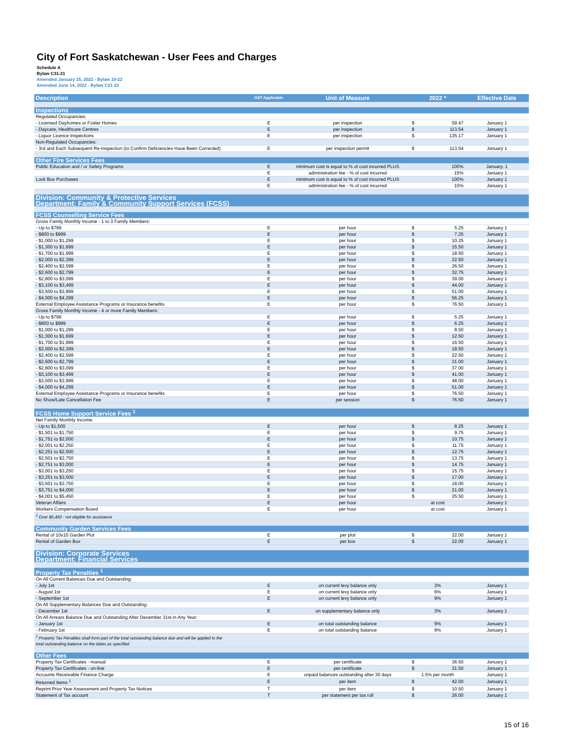City of Fort Saskatchewan - User Fees and Charges
Schedule A
Bylaw C31-21
Amended January 25, 2022 - Bylaw 10-22
Amended June 14, 2022 - Bylaw C21-22
| Description | GST Applicable | Unit of Measure | 2022 * | | Effective Date |
| --- | --- | --- | --- | --- | --- |
| Inspections | | | | | |
| Regulated Occupancies: | | | | | |
| - Licensed Dayhomes or Foster Homes | E | per inspection | $ | 59.47 | January 1 |
| - Daycare, Healthcare Centres | E | per inspection | $ | 113.54 | January 1 |
| - Liquor Licence Inspections | E | per inspection | $ | 135.17 | January 1 |
| Non-Regulated Occupancies: | | | | | |
| - 3rd and Each Subsequent Re-Inspection (to Confirm Deficiencies Have Been Corrected) | E | per inspection permit | $ | 113.54 | January 1 |
| Other Fire Services Fees | | | | | |
| Public Education and / or Safety Programs | E | minimum cost is equal to % of cost incurred PLUS | | 100% | January. 1 |
| | E | administration fee - % of cost incurred | | 15% | January 1 |
| Lock Box Purchases | E | minimum cost is equal to % of cost incurred PLUS | | 100% | January 1 |
| | E | administration fee - % of cost incurred | | 15% | January 1 |
| Division: Community & Protective Services Department: Family & Community Support Services (FCSS) | | | | | |
| FCSS Counselling Service Fees | | | | | |
| Gross Family Monthly Income - 1 to 3 Family Members: | | | | | |
| - Up to $799 | E | per hour | $ | 5.25 | January 1 |
| - $800 to $999 | E | per hour | $ | 7.25 | January 1 |
| - $1,000 to $1,299 | E | per hour | $ | 10.25 | January 1 |
| - $1,300 to $1,699 | E | per hour | $ | 15.50 | January 1 |
| - $1,700 to $1,999 | E | per hour | $ | 18.50 | January 1 |
| - $2,000 to $2,399 | E | per hour | $ | 22.50 | January 1 |
| - $2,400 to $2,599 | E | per hour | $ | 26.50 | January 1 |
| - $2,600 to $2,799 | E | per hour | $ | 32.75 | January 1 |
| - $2,800 to $3,099 | E | per hour | $ | 39.00 | January 1 |
| - $3,100 to $3,499 | E | per hour | $ | 44.00 | January 1 |
| - $3,500 to $3,999 | E | per hour | $ | 51.00 | January 1 |
| - $4,000 to $4,299 | E | per hour | $ | 56.25 | January 1 |
| External Employee Assistance Programs or Insurance benefits | E | per hour | $ | 76.50 | January 1 |
| Gross Family Monthly Income - 4 or more Family Members: | | | | | |
| - Up to $799 | E | per hour | $ | 5.25 | January 1 |
| - $800 to $999 | E | per hour | $ | 6.25 | January 1 |
| - $1,000 to $1,299 | E | per hour | $ | 8.50 | January 1 |
| - $1,300 to $1,699 | E | per hour | $ | 12.50 | January 1 |
| - $1,700 to $1,999 | E | per hour | $ | 16.50 | January 1 |
| - $2,000 to $2,399 | E | per hour | $ | 18.50 | January 1 |
| - $2,400 to $2,599 | E | per hour | $ | 22.50 | January 1 |
| - $2,600 to $2,799 | E | per hour | $ | 31.00 | January 1 |
| - $2,800 to $3,099 | E | per hour | $ | 37.00 | January 1 |
| - $3,100 to $3,499 | E | per hour | $ | 41.00 | January 1 |
| - $3,500 to $3,999 | E | per hour | $ | 48.00 | January 1 |
| - $4,000 to $4,299 | E | per hour | $ | 51.00 | January 1 |
| External Employee Assistance Programs or Insurance benefits | E | per hour | $ | 76.50 | January 1 |
| No Show/Late Cancellation Fee | E | per session | $ | 76.50 | January 1 |
| FCSS Home Support Service Fees <sup>1</sup> | | | | | |
| Net Family Monthly Income: | | | | | |
| - Up to $1,500 | E | per hour | $ | 8.25 | January 1 |
| - $1,501 to $1,750 | E | per hour | $ | 9.75 | January 1 |
| - $1,751 to $2,000 | E | per hour | $ | 10.75 | January 1 |
| - $2,001 to $2,250 | E | per hour | $ | 11.75 | January 1 |
| - $2,251 to $2,500 | E | per hour | $ | 12.75 | January 1 |
| - $2,501 to $2,750 | E | per hour | $ | 13.75 | January 1 |
| - $2,751 to $3,000 | E | per hour | $ | 14.75 | January 1 |
| - $3,001 to $3,250 | E | per hour | $ | 15.75 | January 1 |
| - $3,251 to $3,500 | E | per hour | $ | 17.00 | January 1 |
| - $3,501 to $3,750 | E | per hour | $ | 18.00 | January 1 |
| - $3,751 to $4,000 | E | per hour | $ | 21.00 | January 1 |
| - $4,001 to $5,450 | E | per hour | $ | 25.50 | January 1 |
| Veteran Affairs | E | per hour | at cost | | January 1 |
| Workers Compensation Board | E | per hour | at cost | | January 1 |
| <sup>1</sup> Over $5,450 - not eligible for assistance | | | | | |
| Community Garden Services Fees | | | | | |
| Rental of 10x10 Garden Plot | E | per plot | $ | 22.00 | January 1 |
| Rental of Garden Box | E | per box | $ | 22.00 | January 1 |
| Division: Corporate Services Department: Financial Services | | | | | |
| Property Tax Penalties <sup>1</sup> | | | | | |
| On All Current Balances Due and Outstanding: | | | | | |
| - July 1st | E | on current levy balance only | 3% | | January 1 |
| - August 1st | E | on current levy balance only | 6% | | January 1 |
| - September 1st | E | on current levy balance only | 9% | | January 1 |
| On All Supplementary Balances Due and Outstanding: | | | | | |
| - December 1st | E | on supplementary balance only | 3% | | January 1 |
| On All Arrears Balance Due and Outstanding After December 31st in Any Year: | | | | | |
| - January 1st | E | on total outstanding balance | 9% | | January 1 |
| - February 1st | E | on total outstanding balance | 9% | | January 1 |
| <sup>1</sup> Property Tax Penalties shall form part of the total outstanding balance due and will be applied to the total outstanding balance on the dates as specified | | | | | |
| Other Fees | | | | | |
| Property Tax Certificates - manual | E | per certificate | $ | 36.50 | January 1 |
| Property Tax Certificates - on-line | E | per certificate | $ | 31.50 | January 1 |
| Accounts Receivable Finance Charge | E | unpaid balances outstanding after 30 days | 1.5% per month | | January 1 |
| Returned Items <sup>1</sup> | E | per item | $ | 42.00 | January 1 |
| Reprint Prior Year Assessment and Property Tax Notices | T | per item | $ | 10.50 | January 1 |
| Statement of Tax account | T | per statement per tax roll | $ | 26.00 | January 1 |
15 of 16